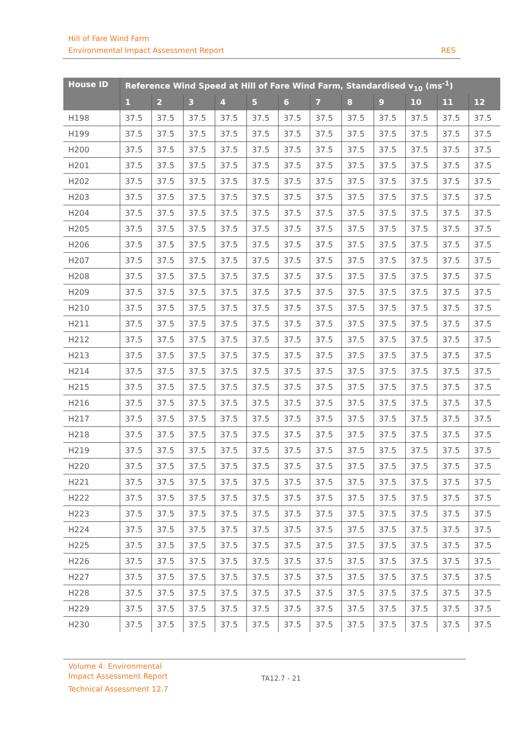Hill of Fare Wind Farm
Environmental Impact Assessment Report RES
| House ID | Reference Wind Speed at Hill of Fare Wind Farm, Standardised v<sub>10</sub> (ms<sup>-1</sup>) | | | | | | | | | | | |
| --- | --- | --- | --- | --- | --- | --- | --- | --- | --- | --- | --- | --- |
| | 1 | 2 | 3 | 4 | 5 | 6 | 7 | 8 | 9 | 10 | 11 | 12 |
| H198 | 37.5 | 37.5 | 37.5 | 37.5 | 37.5 | 37.5 | 37.5 | 37.5 | 37.5 | 37.5 | 37.5 | 37.5 |
| H199 | 37.5 | 37.5 | 37.5 | 37.5 | 37.5 | 37.5 | 37.5 | 37.5 | 37.5 | 37.5 | 37.5 | 37.5 |
| H200 | 37.5 | 37.5 | 37.5 | 37.5 | 37.5 | 37.5 | 37.5 | 37.5 | 37.5 | 37.5 | 37.5 | 37.5 |
| H201 | 37.5 | 37.5 | 37.5 | 37.5 | 37.5 | 37.5 | 37.5 | 37.5 | 37.5 | 37.5 | 37.5 | 37.5 |
| H202 | 37.5 | 37.5 | 37.5 | 37.5 | 37.5 | 37.5 | 37.5 | 37.5 | 37.5 | 37.5 | 37.5 | 37.5 |
| H203 | 37.5 | 37.5 | 37.5 | 37.5 | 37.5 | 37.5 | 37.5 | 37.5 | 37.5 | 37.5 | 37.5 | 37.5 |
| H204 | 37.5 | 37.5 | 37.5 | 37.5 | 37.5 | 37.5 | 37.5 | 37.5 | 37.5 | 37.5 | 37.5 | 37.5 |
| H205 | 37.5 | 37.5 | 37.5 | 37.5 | 37.5 | 37.5 | 37.5 | 37.5 | 37.5 | 37.5 | 37.5 | 37.5 |
| H206 | 37.5 | 37.5 | 37.5 | 37.5 | 37.5 | 37.5 | 37.5 | 37.5 | 37.5 | 37.5 | 37.5 | 37.5 |
| H207 | 37.5 | 37.5 | 37.5 | 37.5 | 37.5 | 37.5 | 37.5 | 37.5 | 37.5 | 37.5 | 37.5 | 37.5 |
| H208 | 37.5 | 37.5 | 37.5 | 37.5 | 37.5 | 37.5 | 37.5 | 37.5 | 37.5 | 37.5 | 37.5 | 37.5 |
| H209 | 37.5 | 37.5 | 37.5 | 37.5 | 37.5 | 37.5 | 37.5 | 37.5 | 37.5 | 37.5 | 37.5 | 37.5 |
| H210 | 37.5 | 37.5 | 37.5 | 37.5 | 37.5 | 37.5 | 37.5 | 37.5 | 37.5 | 37.5 | 37.5 | 37.5 |
| H211 | 37.5 | 37.5 | 37.5 | 37.5 | 37.5 | 37.5 | 37.5 | 37.5 | 37.5 | 37.5 | 37.5 | 37.5 |
| H212 | 37.5 | 37.5 | 37.5 | 37.5 | 37.5 | 37.5 | 37.5 | 37.5 | 37.5 | 37.5 | 37.5 | 37.5 |
| H213 | 37.5 | 37.5 | 37.5 | 37.5 | 37.5 | 37.5 | 37.5 | 37.5 | 37.5 | 37.5 | 37.5 | 37.5 |
| H214 | 37.5 | 37.5 | 37.5 | 37.5 | 37.5 | 37.5 | 37.5 | 37.5 | 37.5 | 37.5 | 37.5 | 37.5 |
| H215 | 37.5 | 37.5 | 37.5 | 37.5 | 37.5 | 37.5 | 37.5 | 37.5 | 37.5 | 37.5 | 37.5 | 37.5 |
| H216 | 37.5 | 37.5 | 37.5 | 37.5 | 37.5 | 37.5 | 37.5 | 37.5 | 37.5 | 37.5 | 37.5 | 37.5 |
| H217 | 37.5 | 37.5 | 37.5 | 37.5 | 37.5 | 37.5 | 37.5 | 37.5 | 37.5 | 37.5 | 37.5 | 37.5 |
| H218 | 37.5 | 37.5 | 37.5 | 37.5 | 37.5 | 37.5 | 37.5 | 37.5 | 37.5 | 37.5 | 37.5 | 37.5 |
| H219 | 37.5 | 37.5 | 37.5 | 37.5 | 37.5 | 37.5 | 37.5 | 37.5 | 37.5 | 37.5 | 37.5 | 37.5 |
| H220 | 37.5 | 37.5 | 37.5 | 37.5 | 37.5 | 37.5 | 37.5 | 37.5 | 37.5 | 37.5 | 37.5 | 37.5 |
| H221 | 37.5 | 37.5 | 37.5 | 37.5 | 37.5 | 37.5 | 37.5 | 37.5 | 37.5 | 37.5 | 37.5 | 37.5 |
| H222 | 37.5 | 37.5 | 37.5 | 37.5 | 37.5 | 37.5 | 37.5 | 37.5 | 37.5 | 37.5 | 37.5 | 37.5 |
| H223 | 37.5 | 37.5 | 37.5 | 37.5 | 37.5 | 37.5 | 37.5 | 37.5 | 37.5 | 37.5 | 37.5 | 37.5 |
| H224 | 37.5 | 37.5 | 37.5 | 37.5 | 37.5 | 37.5 | 37.5 | 37.5 | 37.5 | 37.5 | 37.5 | 37.5 |
| H225 | 37.5 | 37.5 | 37.5 | 37.5 | 37.5 | 37.5 | 37.5 | 37.5 | 37.5 | 37.5 | 37.5 | 37.5 |
| H226 | 37.5 | 37.5 | 37.5 | 37.5 | 37.5 | 37.5 | 37.5 | 37.5 | 37.5 | 37.5 | 37.5 | 37.5 |
| H227 | 37.5 | 37.5 | 37.5 | 37.5 | 37.5 | 37.5 | 37.5 | 37.5 | 37.5 | 37.5 | 37.5 | 37.5 |
| H228 | 37.5 | 37.5 | 37.5 | 37.5 | 37.5 | 37.5 | 37.5 | 37.5 | 37.5 | 37.5 | 37.5 | 37.5 |
| H229 | 37.5 | 37.5 | 37.5 | 37.5 | 37.5 | 37.5 | 37.5 | 37.5 | 37.5 | 37.5 | 37.5 | 37.5 |
| H230 | 37.5 | 37.5 | 37.5 | 37.5 | 37.5 | 37.5 | 37.5 | 37.5 | 37.5 | 37.5 | 37.5 | 37.5 |
Volume 4: Environmental Impact Assessment Report
Technical Assessment 12.7
TA12.7 - 21